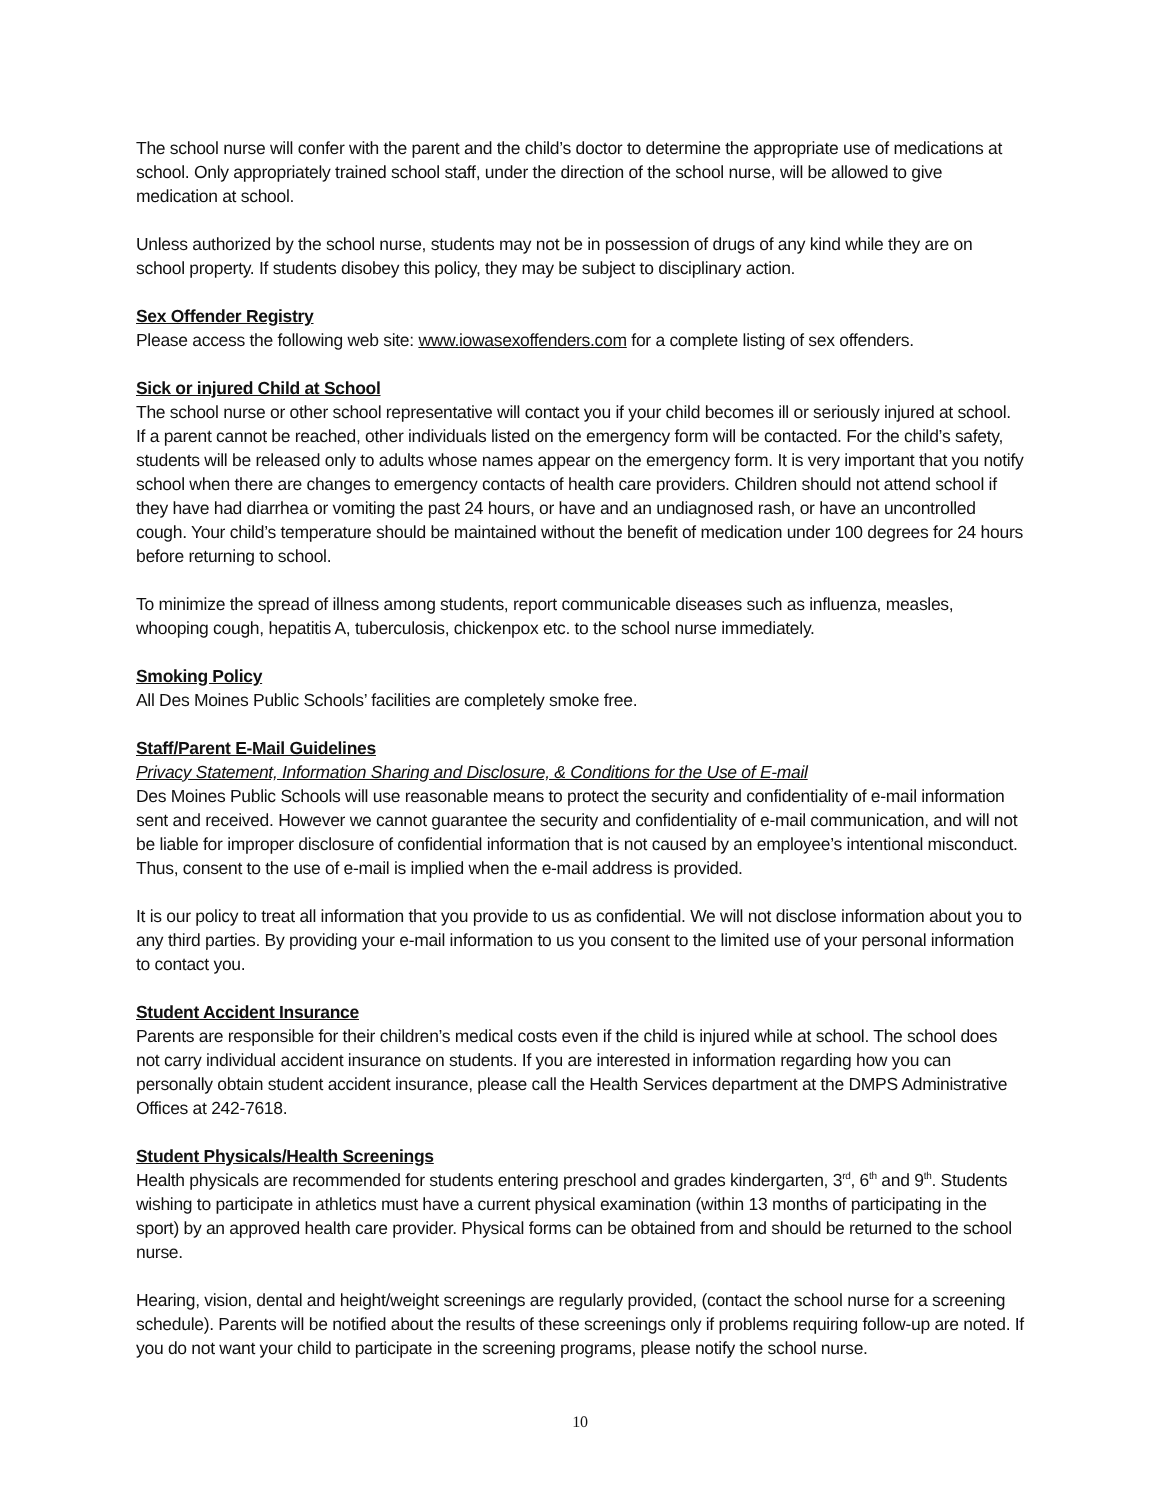The school nurse will confer with the parent and the child’s doctor to determine the appropriate use of medications at school. Only appropriately trained school staff, under the direction of the school nurse, will be allowed to give medication at school.
Unless authorized by the school nurse, students may not be in possession of drugs of any kind while they are on school property. If students disobey this policy, they may be subject to disciplinary action.
Sex Offender Registry
Please access the following web site: www.iowasexoffenders.com for a complete listing of sex offenders.
Sick or injured Child at School
The school nurse or other school representative will contact you if your child becomes ill or seriously injured at school. If a parent cannot be reached, other individuals listed on the emergency form will be contacted. For the child’s safety, students will be released only to adults whose names appear on the emergency form. It is very important that you notify school when there are changes to emergency contacts of health care providers. Children should not attend school if they have had diarrhea or vomiting the past 24 hours, or have and an undiagnosed rash, or have an uncontrolled cough. Your child’s temperature should be maintained without the benefit of medication under 100 degrees for 24 hours before returning to school.
To minimize the spread of illness among students, report communicable diseases such as influenza, measles, whooping cough, hepatitis A, tuberculosis, chickenpox etc. to the school nurse immediately.
Smoking Policy
All Des Moines Public Schools’ facilities are completely smoke free.
Staff/Parent E-Mail Guidelines
Privacy Statement, Information Sharing and Disclosure, & Conditions for the Use of E-mail
Des Moines Public Schools will use reasonable means to protect the security and confidentiality of e-mail information sent and received. However we cannot guarantee the security and confidentiality of e-mail communication, and will not be liable for improper disclosure of confidential information that is not caused by an employee’s intentional misconduct. Thus, consent to the use of e-mail is implied when the e-mail address is provided.
It is our policy to treat all information that you provide to us as confidential. We will not disclose information about you to any third parties. By providing your e-mail information to us you consent to the limited use of your personal information to contact you.
Student Accident Insurance
Parents are responsible for their children’s medical costs even if the child is injured while at school. The school does not carry individual accident insurance on students. If you are interested in information regarding how you can personally obtain student accident insurance, please call the Health Services department at the DMPS Administrative Offices at 242-7618.
Student Physicals/Health Screenings
Health physicals are recommended for students entering preschool and grades kindergarten, 3<sup>rd</sup>, 6<sup>th</sup> and 9<sup>th</sup>. Students wishing to participate in athletics must have a current physical examination (within 13 months of participating in the sport) by an approved health care provider. Physical forms can be obtained from and should be returned to the school nurse.
Hearing, vision, dental and height/weight screenings are regularly provided, (contact the school nurse for a screening schedule). Parents will be notified about the results of these screenings only if problems requiring follow-up are noted. If you do not want your child to participate in the screening programs, please notify the school nurse.
10